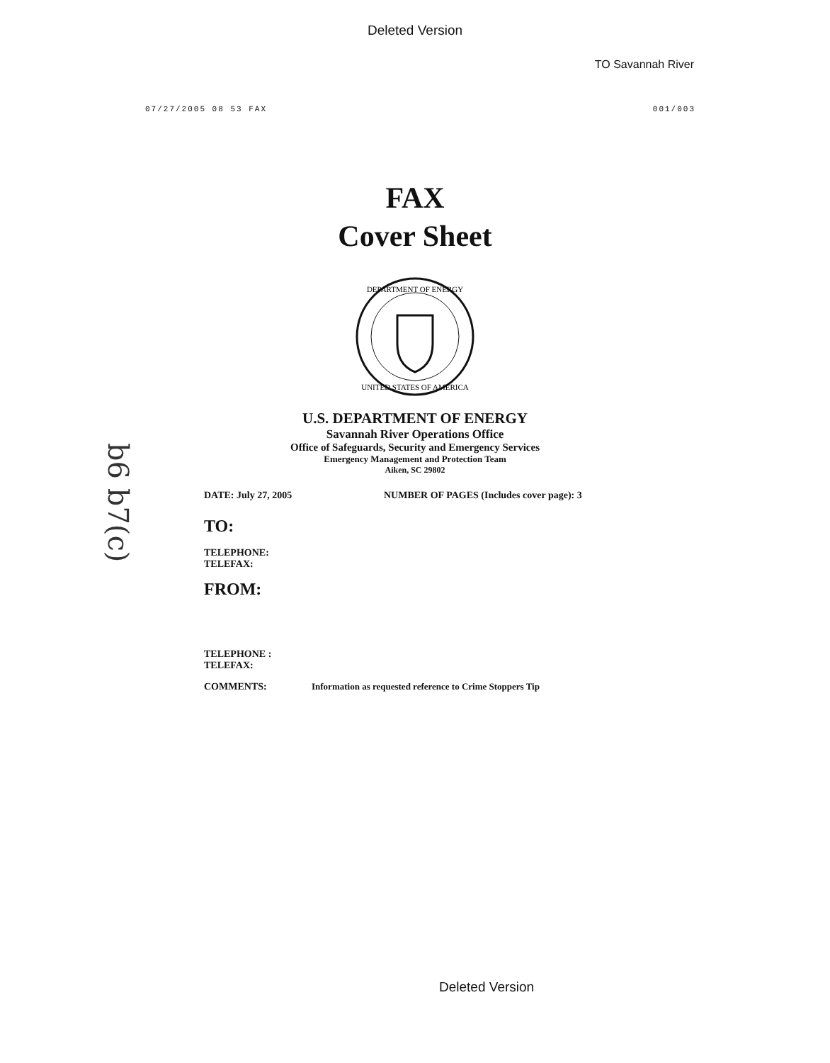Deleted Version
TO Savannah River
07/27/2005 08 53 FAX 001/003
FAX
Cover Sheet
DEPARTMENT OF ENERGY
UNITED STATES OF AMERICA
U.S. DEPARTMENT OF ENERGY
Savannah River Operations Office
Office of Safeguards, Security and Emergency Services
Emergency Management and Protection Team
Aiken, SC 29802
DATE: July 27, 2005 NUMBER OF PAGES (Includes cover page): 3
TO:
TELEPHONE:
TELEFAX:
FROM:
TELEPHONE :
TELEFAX:
COMMENTS: Information as requested reference to Crime Stoppers Tip
b6 b7(c)
Deleted Version